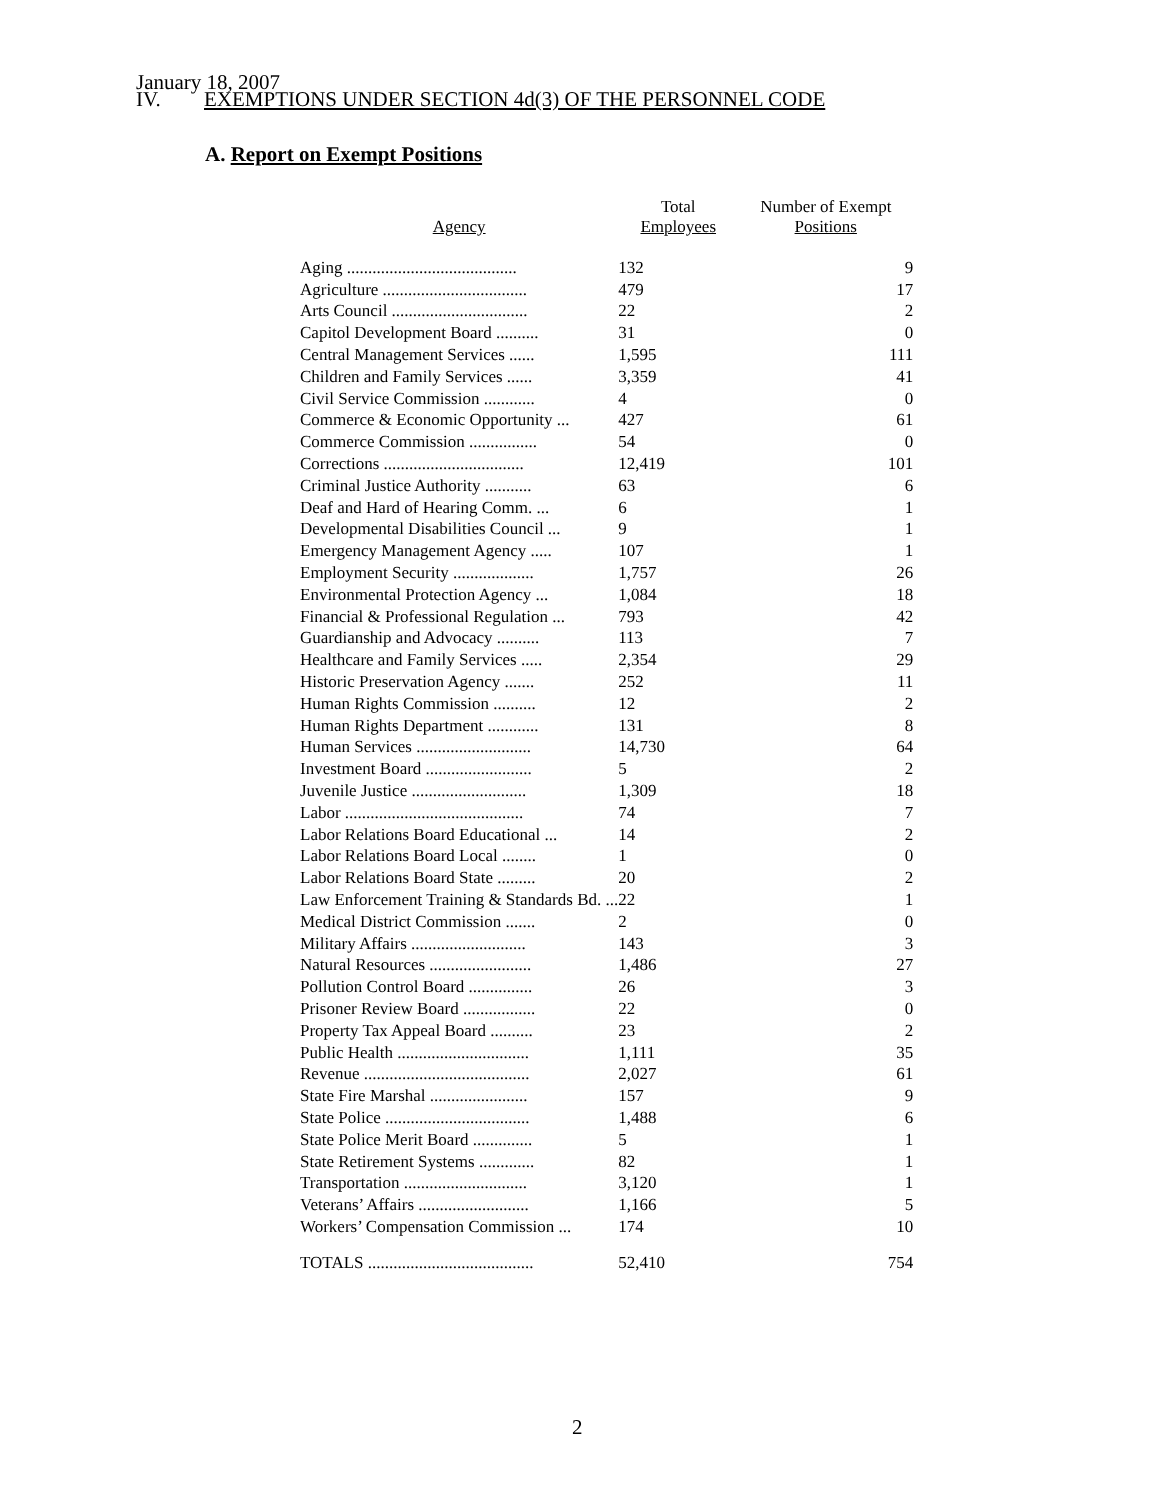January 18, 2007
IV. EXEMPTIONS UNDER SECTION 4d(3) OF THE PERSONNEL CODE
A. Report on Exempt Positions
| Agency | Total Employees | Number of Exempt Positions |
| --- | --- | --- |
| Aging ........................................ | 132 | 9 |
| Agriculture .................................. | 479 | 17 |
| Arts Council ................................ | 22 | 2 |
| Capitol Development Board .......... | 31 | 0 |
| Central Management Services ...... | 1,595 | 111 |
| Children and Family Services ...... | 3,359 | 41 |
| Civil Service Commission ............ | 4 | 0 |
| Commerce & Economic Opportunity ... | 427 | 61 |
| Commerce Commission ................ | 54 | 0 |
| Corrections ................................. | 12,419 | 101 |
| Criminal Justice Authority ........... | 63 | 6 |
| Deaf and Hard of Hearing Comm. ... | 6 | 1 |
| Developmental Disabilities Council ... | 9 | 1 |
| Emergency Management Agency ..... | 107 | 1 |
| Employment Security ................... | 1,757 | 26 |
| Environmental Protection Agency ... | 1,084 | 18 |
| Financial & Professional Regulation ... | 793 | 42 |
| Guardianship and Advocacy .......... | 113 | 7 |
| Healthcare and Family Services ..... | 2,354 | 29 |
| Historic Preservation Agency ....... | 252 | 11 |
| Human Rights Commission .......... | 12 | 2 |
| Human Rights Department ............ | 131 | 8 |
| Human Services ........................... | 14,730 | 64 |
| Investment Board ......................... | 5 | 2 |
| Juvenile Justice ........................... | 1,309 | 18 |
| Labor .......................................... | 74 | 7 |
| Labor Relations Board Educational ... | 14 | 2 |
| Labor Relations Board Local ........ | 1 | 0 |
| Labor Relations Board State ......... | 20 | 2 |
| Law Enforcement Training & Standards Bd. ... | 22 | 1 |
| Medical District Commission ....... | 2 | 0 |
| Military Affairs ........................... | 143 | 3 |
| Natural Resources ........................ | 1,486 | 27 |
| Pollution Control Board ............... | 26 | 3 |
| Prisoner Review Board ................. | 22 | 0 |
| Property Tax Appeal Board .......... | 23 | 2 |
| Public Health ............................... | 1,111 | 35 |
| Revenue ....................................... | 2,027 | 61 |
| State Fire Marshal ....................... | 157 | 9 |
| State Police .................................. | 1,488 | 6 |
| State Police Merit Board .............. | 5 | 1 |
| State Retirement Systems ............. | 82 | 1 |
| Transportation ............................. | 3,120 | 1 |
| Veterans’ Affairs .......................... | 1,166 | 5 |
| Workers’ Compensation Commission ... | 174 | 10 |
| TOTALS ....................................... | 52,410 | 754 |
2